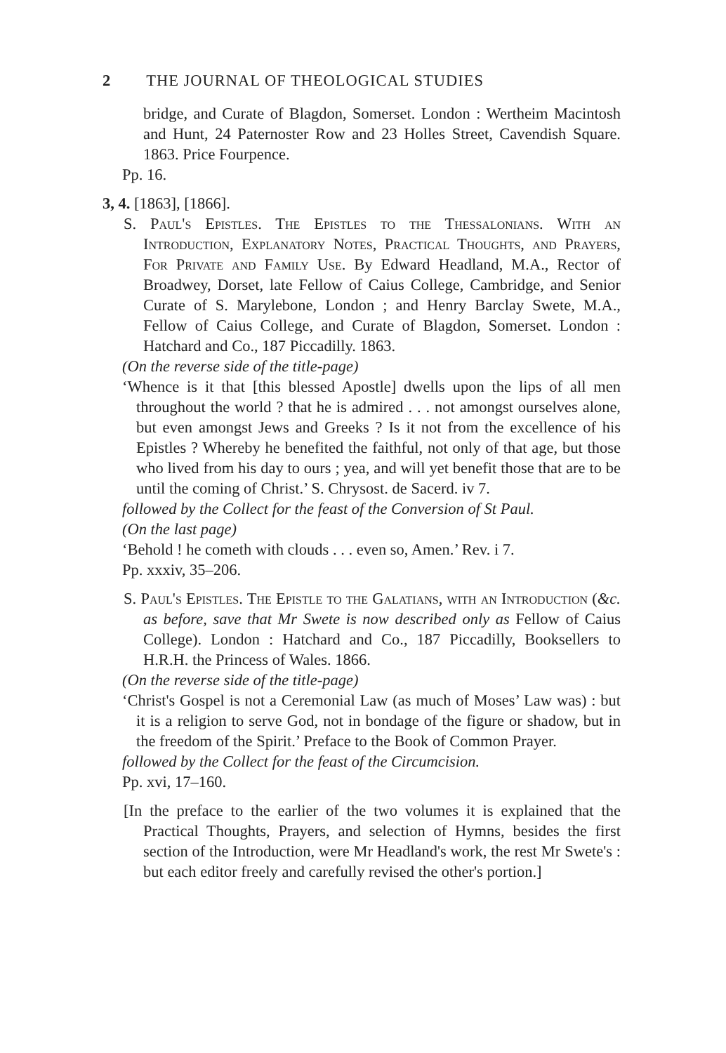2 THE JOURNAL OF THEOLOGICAL STUDIES
bridge, and Curate of Blagdon, Somerset. London : Wertheim Macintosh and Hunt, 24 Paternoster Row and 23 Holles Street, Cavendish Square. 1863. Price Fourpence.
Pp. 16.
3, 4. [1863], [1866].
S. Paul's Epistles. The Epistles to the Thessalonians. With an Introduction, Explanatory Notes, Practical Thoughts, and Prayers, For Private and Family Use. By Edward Headland, M.A., Rector of Broadwey, Dorset, late Fellow of Caius College, Cambridge, and Senior Curate of S. Marylebone, London ; and Henry Barclay Swete, M.A., Fellow of Caius College, and Curate of Blagdon, Somerset. London : Hatchard and Co., 187 Piccadilly. 1863.
(On the reverse side of the title-page)
‘Whence is it that [this blessed Apostle] dwells upon the lips of all men throughout the world ? that he is admired . . . not amongst ourselves alone, but even amongst Jews and Greeks ? Is it not from the excellence of his Epistles ? Whereby he benefited the faithful, not only of that age, but those who lived from his day to ours ; yea, and will yet benefit those that are to be until the coming of Christ.’ S. Chrysost. de Sacerd. iv 7.
followed by the Collect for the feast of the Conversion of St Paul.
(On the last page)
‘Behold ! he cometh with clouds . . . even so, Amen.’ Rev. i 7.
Pp. xxxiv, 35–206.
S. Paul's Epistles. The Epistle to the Galatians, with an Introduction (&c. as before, save that Mr Swete is now described only as Fellow of Caius College). London : Hatchard and Co., 187 Piccadilly, Booksellers to H.R.H. the Princess of Wales. 1866.
(On the reverse side of the title-page)
‘Christ's Gospel is not a Ceremonial Law (as much of Moses’ Law was) : but it is a religion to serve God, not in bondage of the figure or shadow, but in the freedom of the Spirit.’ Preface to the Book of Common Prayer.
followed by the Collect for the feast of the Circumcision.
Pp. xvi, 17–160.
[In the preface to the earlier of the two volumes it is explained that the Practical Thoughts, Prayers, and selection of Hymns, besides the first section of the Introduction, were Mr Headland's work, the rest Mr Swete's : but each editor freely and carefully revised the other's portion.]